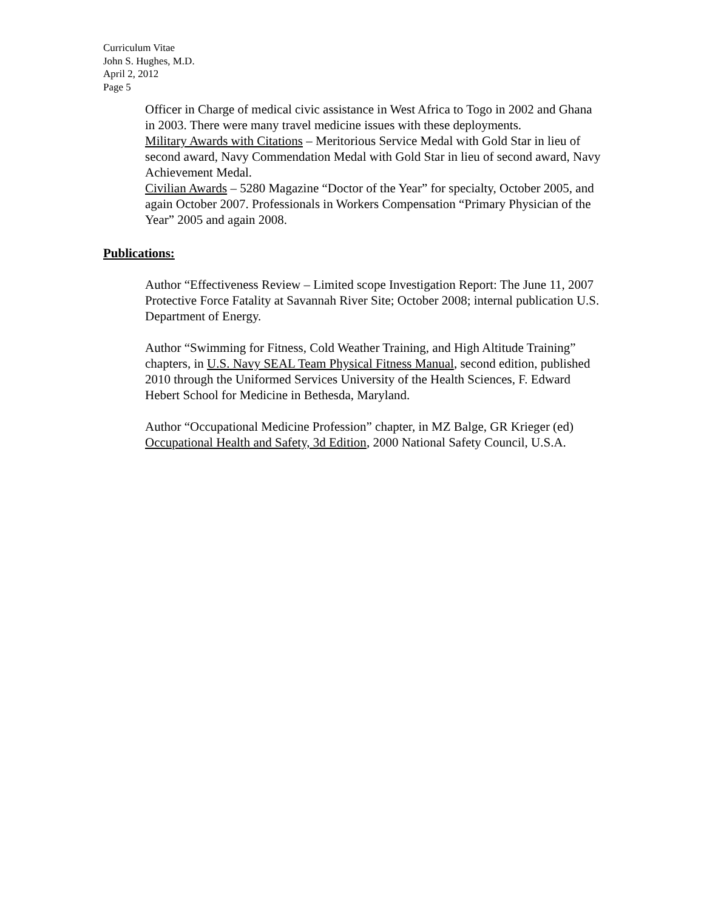Curriculum Vitae
John S. Hughes, M.D.
April 2, 2012
Page 5
Officer in Charge of medical civic assistance in West Africa to Togo in 2002 and Ghana in 2003. There were many travel medicine issues with these deployments.
Military Awards with Citations – Meritorious Service Medal with Gold Star in lieu of second award, Navy Commendation Medal with Gold Star in lieu of second award, Navy Achievement Medal.
Civilian Awards – 5280 Magazine “Doctor of the Year” for specialty, October 2005, and again October 2007. Professionals in Workers Compensation “Primary Physician of the Year” 2005 and again 2008.
Publications:
Author “Effectiveness Review – Limited scope Investigation Report: The June 11, 2007 Protective Force Fatality at Savannah River Site; October 2008; internal publication U.S. Department of Energy.
Author “Swimming for Fitness, Cold Weather Training, and High Altitude Training” chapters, in U.S. Navy SEAL Team Physical Fitness Manual, second edition, published 2010 through the Uniformed Services University of the Health Sciences, F. Edward Hebert School for Medicine in Bethesda, Maryland.
Author “Occupational Medicine Profession” chapter, in MZ Balge, GR Krieger (ed) Occupational Health and Safety, 3d Edition, 2000 National Safety Council, U.S.A.